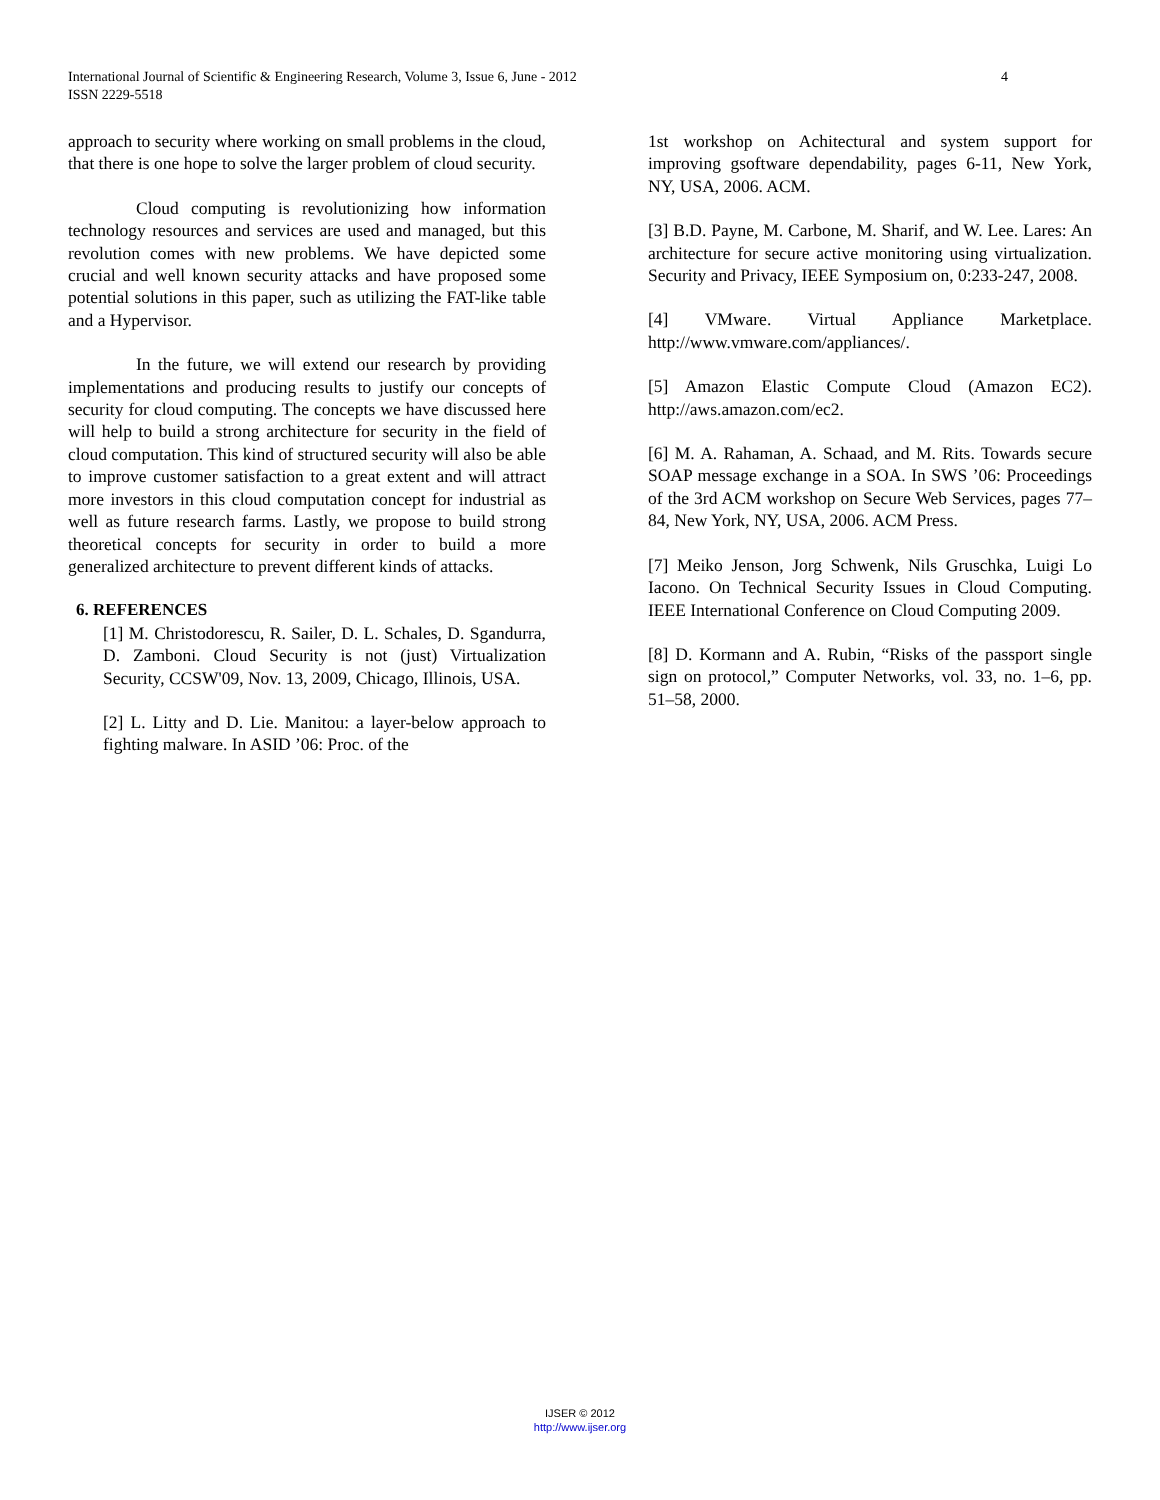4 International Journal of Scientific & Engineering Research, Volume 3, Issue 6, June - 2012
ISSN 2229-5518
approach to security where working on small problems in the cloud, that there is one hope to solve the larger problem of cloud security.
Cloud computing is revolutionizing how information technology resources and services are used and managed, but this revolution comes with new problems. We have depicted some crucial and well known security attacks and have proposed some potential solutions in this paper, such as utilizing the FAT-like table and a Hypervisor.
In the future, we will extend our research by providing implementations and producing results to justify our concepts of security for cloud computing. The concepts we have discussed here will help to build a strong architecture for security in the field of cloud computation. This kind of structured security will also be able to improve customer satisfaction to a great extent and will attract more investors in this cloud computation concept for industrial as well as future research farms. Lastly, we propose to build strong theoretical concepts for security in order to build a more generalized architecture to prevent different kinds of attacks.
6. REFERENCES
[1] M. Christodorescu, R. Sailer, D. L. Schales, D. Sgandurra, D. Zamboni. Cloud Security is not (just) Virtualization Security, CCSW'09, Nov. 13, 2009, Chicago, Illinois, USA.
[2] L. Litty and D. Lie. Manitou: a layer-below approach to fighting malware. In ASID ’06: Proc. of the
1st workshop on Achitectural and system support for improving gsoftware dependability, pages 6-11, New York, NY, USA, 2006. ACM.
[3] B.D. Payne, M. Carbone, M. Sharif, and W. Lee. Lares: An architecture for secure active monitoring using virtualization. Security and Privacy, IEEE Symposium on, 0:233-247, 2008.
[4] VMware. Virtual Appliance Marketplace. http://www.vmware.com/appliances/.
[5] Amazon Elastic Compute Cloud (Amazon EC2). http://aws.amazon.com/ec2.
[6] M. A. Rahaman, A. Schaad, and M. Rits. Towards secure SOAP message exchange in a SOA. In SWS ’06: Proceedings of the 3rd ACM workshop on Secure Web Services, pages 77–84, New York, NY, USA, 2006. ACM Press.
[7] Meiko Jenson, Jorg Schwenk, Nils Gruschka, Luigi Lo Iacono. On Technical Security Issues in Cloud Computing. IEEE International Conference on Cloud Computing 2009.
[8] D. Kormann and A. Rubin, “Risks of the passport single sign on protocol,” Computer Networks, vol. 33, no. 1–6, pp. 51–58, 2000.
IJSER © 2012
http://www.ijser.org